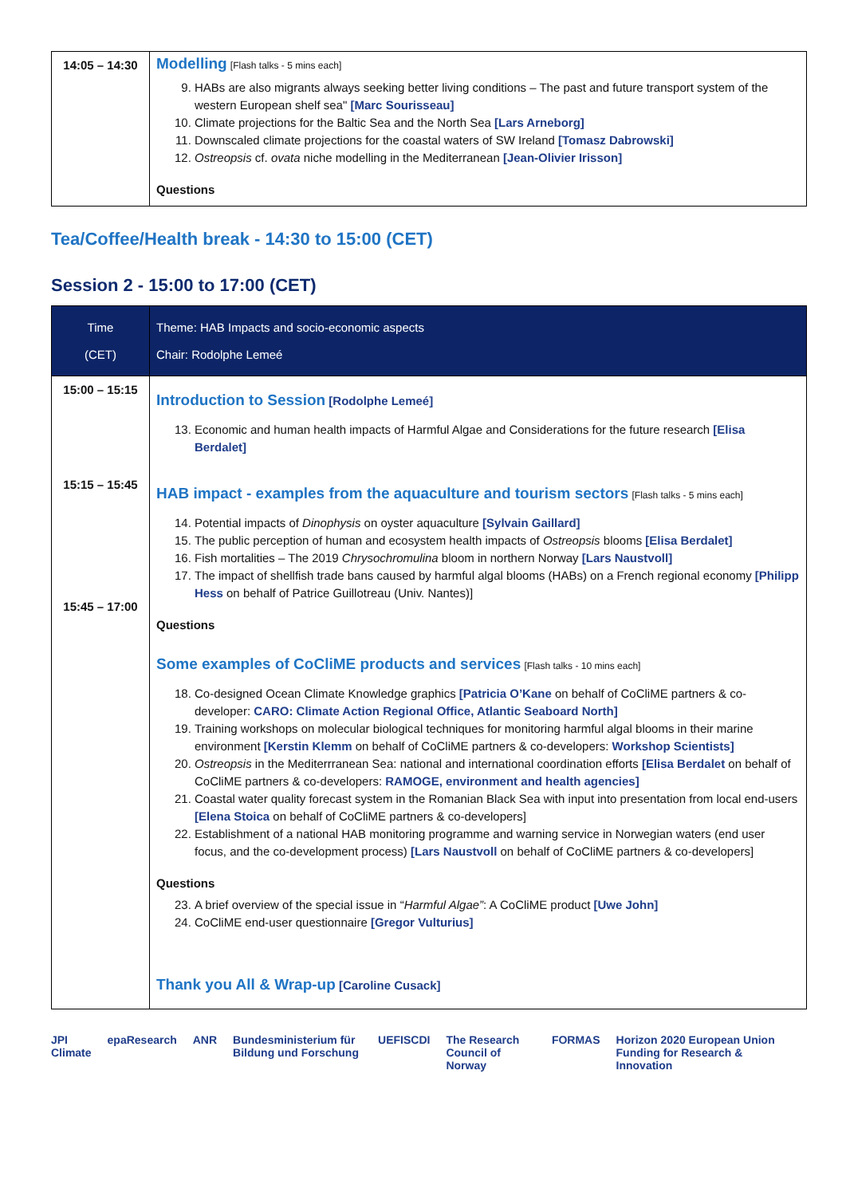| 14:05 – 14:30 | Modelling [Flash talks - 5 mins each] 9. HABs are also migrants always seeking better living conditions – The past and future transport system of the western European shelf sea" [Marc Sourisseau] 10. Climate projections for the Baltic Sea and the North Sea [Lars Arneborg] 11. Downscaled climate projections for the coastal waters of SW Ireland [Tomasz Dabrowski] 12. Ostreopsis cf. ovata niche modelling in the Mediterranean [Jean-Olivier Irisson] Questions |
Tea/Coffee/Health break - 14:30 to 15:00 (CET)
Session 2 - 15:00 to 17:00 (CET)
| Time (CET) | Theme: HAB Impacts and socio-economic aspects Chair: Rodolphe Lemeé |
| --- | --- |
| 15:00 – 15:15 15:15 – 15:45 15:45 – 17:00 | Introduction to Session [Rodolphe Lemeé] 13. Economic and human health impacts of Harmful Algae and Considerations for the future research [Elisa Berdalet] HAB impact - examples from the aquaculture and tourism sectors [Flash talks - 5 mins each] 14. Potential impacts of Dinophysis on oyster aquaculture [Sylvain Gaillard] 15. The public perception of human and ecosystem health impacts of Ostreopsis blooms [Elisa Berdalet] 16. Fish mortalities – The 2019 Chrysochromulina bloom in northern Norway [Lars Naustvoll] 17. The impact of shellfish trade bans caused by harmful algal blooms (HABs) on a French regional economy [Philipp Hess on behalf of Patrice Guillotreau (Univ. Nantes)] Questions Some examples of CoCliME products and services [Flash talks - 10 mins each] 18. Co-designed Ocean Climate Knowledge graphics [Patricia O’Kane on behalf of CoCliME partners & co-developer: CARO: Climate Action Regional Office, Atlantic Seaboard North] 19. Training workshops on molecular biological techniques for monitoring harmful algal blooms in their marine environment [Kerstin Klemm on behalf of CoCliME partners & co-developers: Workshop Scientists] 20. Ostreopsis in the Mediterrranean Sea: national and international coordination efforts [Elisa Berdalet on behalf of CoCliME partners & co-developers: RAMOGE, environment and health agencies] 21. Coastal water quality forecast system in the Romanian Black Sea with input into presentation from local end-users [Elena Stoica on behalf of CoCliME partners & co-developers] 22. Establishment of a national HAB monitoring programme and warning service in Norwegian waters (end user focus, and the co-development process) [Lars Naustvoll on behalf of CoCliME partners & co-developers] Questions 23. A brief overview of the special issue in “ Harmful Algae” : A CoCliME product [Uwe John] 24. CoCliME end-user questionnaire [Gregor Vulturius] Thank you All & Wrap-up [Caroline Cusack] |
JPI Climate epaResearch ANR Bundesministerium für Bildung und Forschung UEFISCDI The Research Council of Norway FORMAS Horizon 2020 European Union Funding for Research & Innovation